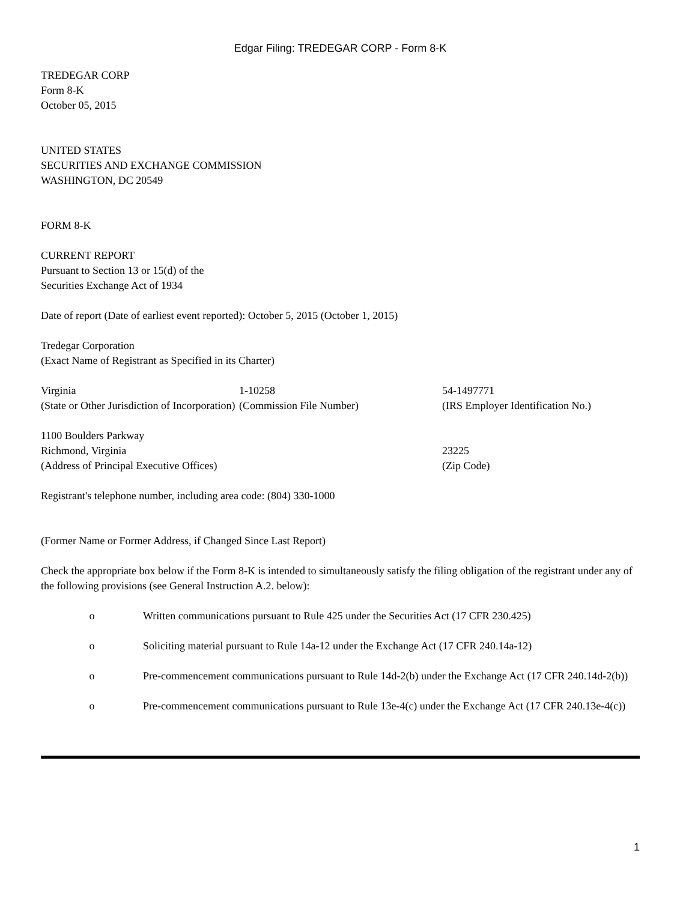Edgar Filing: TREDEGAR CORP - Form 8-K
TREDEGAR CORP
Form 8-K
October 05, 2015
UNITED STATES
SECURITIES AND EXCHANGE COMMISSION
WASHINGTON, DC 20549
FORM 8-K
CURRENT REPORT
Pursuant to Section 13 or 15(d) of the
Securities Exchange Act of 1934
Date of report (Date of earliest event reported): October 5, 2015 (October 1, 2015)
Tredegar Corporation
(Exact Name of Registrant as Specified in its Charter)
| Virginia | 1-10258 | 54-1497771 |
| (State or Other Jurisdiction of Incorporation) | (Commission File Number) | (IRS Employer Identification No.) |
| 1100 Boulders Parkway | |
| Richmond, Virginia | 23225 |
| (Address of Principal Executive Offices) | (Zip Code) |
Registrant's telephone number, including area code: (804) 330-1000
(Former Name or Former Address, if Changed Since Last Report)
Check the appropriate box below if the Form 8-K is intended to simultaneously satisfy the filing obligation of the registrant under any of the following provisions (see General Instruction A.2. below):
| o | Written communications pursuant to Rule 425 under the Securities Act (17 CFR 230.425) |
| o | Soliciting material pursuant to Rule 14a-12 under the Exchange Act (17 CFR 240.14a-12) |
| o | Pre-commencement communications pursuant to Rule 14d-2(b) under the Exchange Act (17 CFR 240.14d-2(b)) |
| o | Pre-commencement communications pursuant to Rule 13e-4(c) under the Exchange Act (17 CFR 240.13e-4(c)) |
1